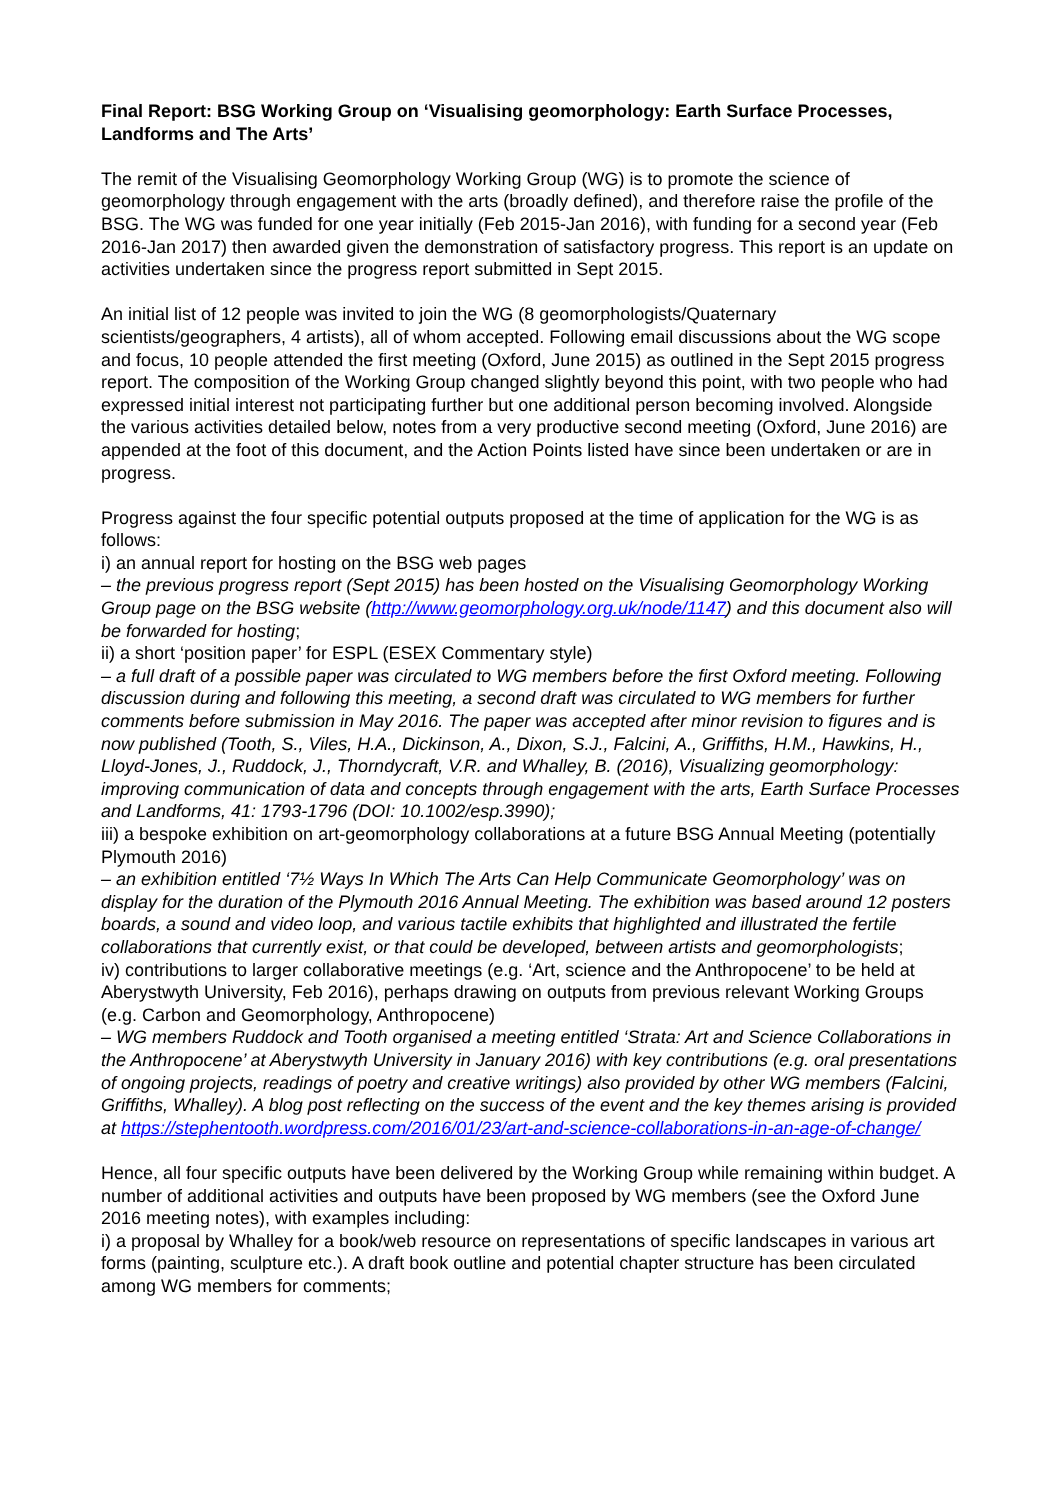Final Report: BSG Working Group on ‘Visualising geomorphology: Earth Surface Processes, Landforms and The Arts’
The remit of the Visualising Geomorphology Working Group (WG) is to promote the science of geomorphology through engagement with the arts (broadly defined), and therefore raise the profile of the BSG. The WG was funded for one year initially (Feb 2015-Jan 2016), with funding for a second year (Feb 2016-Jan 2017) then awarded given the demonstration of satisfactory progress. This report is an update on activities undertaken since the progress report submitted in Sept 2015.
An initial list of 12 people was invited to join the WG (8 geomorphologists/Quaternary scientists/geographers, 4 artists), all of whom accepted. Following email discussions about the WG scope and focus, 10 people attended the first meeting (Oxford, June 2015) as outlined in the Sept 2015 progress report. The composition of the Working Group changed slightly beyond this point, with two people who had expressed initial interest not participating further but one additional person becoming involved. Alongside the various activities detailed below, notes from a very productive second meeting (Oxford, June 2016) are appended at the foot of this document, and the Action Points listed have since been undertaken or are in progress.
Progress against the four specific potential outputs proposed at the time of application for the WG is as follows:
i) an annual report for hosting on the BSG web pages
– the previous progress report (Sept 2015) has been hosted on the Visualising Geomorphology Working Group page on the BSG website (http://www.geomorphology.org.uk/node/1147) and this document also will be forwarded for hosting;
ii) a short ‘position paper’ for ESPL (ESEX Commentary style)
– a full draft of a possible paper was circulated to WG members before the first Oxford meeting. Following discussion during and following this meeting, a second draft was circulated to WG members for further comments before submission in May 2016. The paper was accepted after minor revision to figures and is now published (Tooth, S., Viles, H.A., Dickinson, A., Dixon, S.J., Falcini, A., Griffiths, H.M., Hawkins, H., Lloyd-Jones, J., Ruddock, J., Thorndycraft, V.R. and Whalley, B. (2016), Visualizing geomorphology: improving communication of data and concepts through engagement with the arts, Earth Surface Processes and Landforms, 41: 1793-1796 (DOI: 10.1002/esp.3990);
iii) a bespoke exhibition on art-geomorphology collaborations at a future BSG Annual Meeting (potentially Plymouth 2016)
– an exhibition entitled ‘7½ Ways In Which The Arts Can Help Communicate Geomorphology’ was on display for the duration of the Plymouth 2016 Annual Meeting. The exhibition was based around 12 posters boards, a sound and video loop, and various tactile exhibits that highlighted and illustrated the fertile collaborations that currently exist, or that could be developed, between artists and geomorphologists;
iv) contributions to larger collaborative meetings (e.g. ‘Art, science and the Anthropocene’ to be held at Aberystwyth University, Feb 2016), perhaps drawing on outputs from previous relevant Working Groups (e.g. Carbon and Geomorphology, Anthropocene)
– WG members Ruddock and Tooth organised a meeting entitled ‘Strata: Art and Science Collaborations in the Anthropocene’ at Aberystwyth University in January 2016) with key contributions (e.g. oral presentations of ongoing projects, readings of poetry and creative writings) also provided by other WG members (Falcini, Griffiths, Whalley). A blog post reflecting on the success of the event and the key themes arising is provided at https://stephentooth.wordpress.com/2016/01/23/art-and-science-collaborations-in-an-age-of-change/
Hence, all four specific outputs have been delivered by the Working Group while remaining within budget. A number of additional activities and outputs have been proposed by WG members (see the Oxford June 2016 meeting notes), with examples including:
i) a proposal by Whalley for a book/web resource on representations of specific landscapes in various art forms (painting, sculpture etc.). A draft book outline and potential chapter structure has been circulated among WG members for comments;